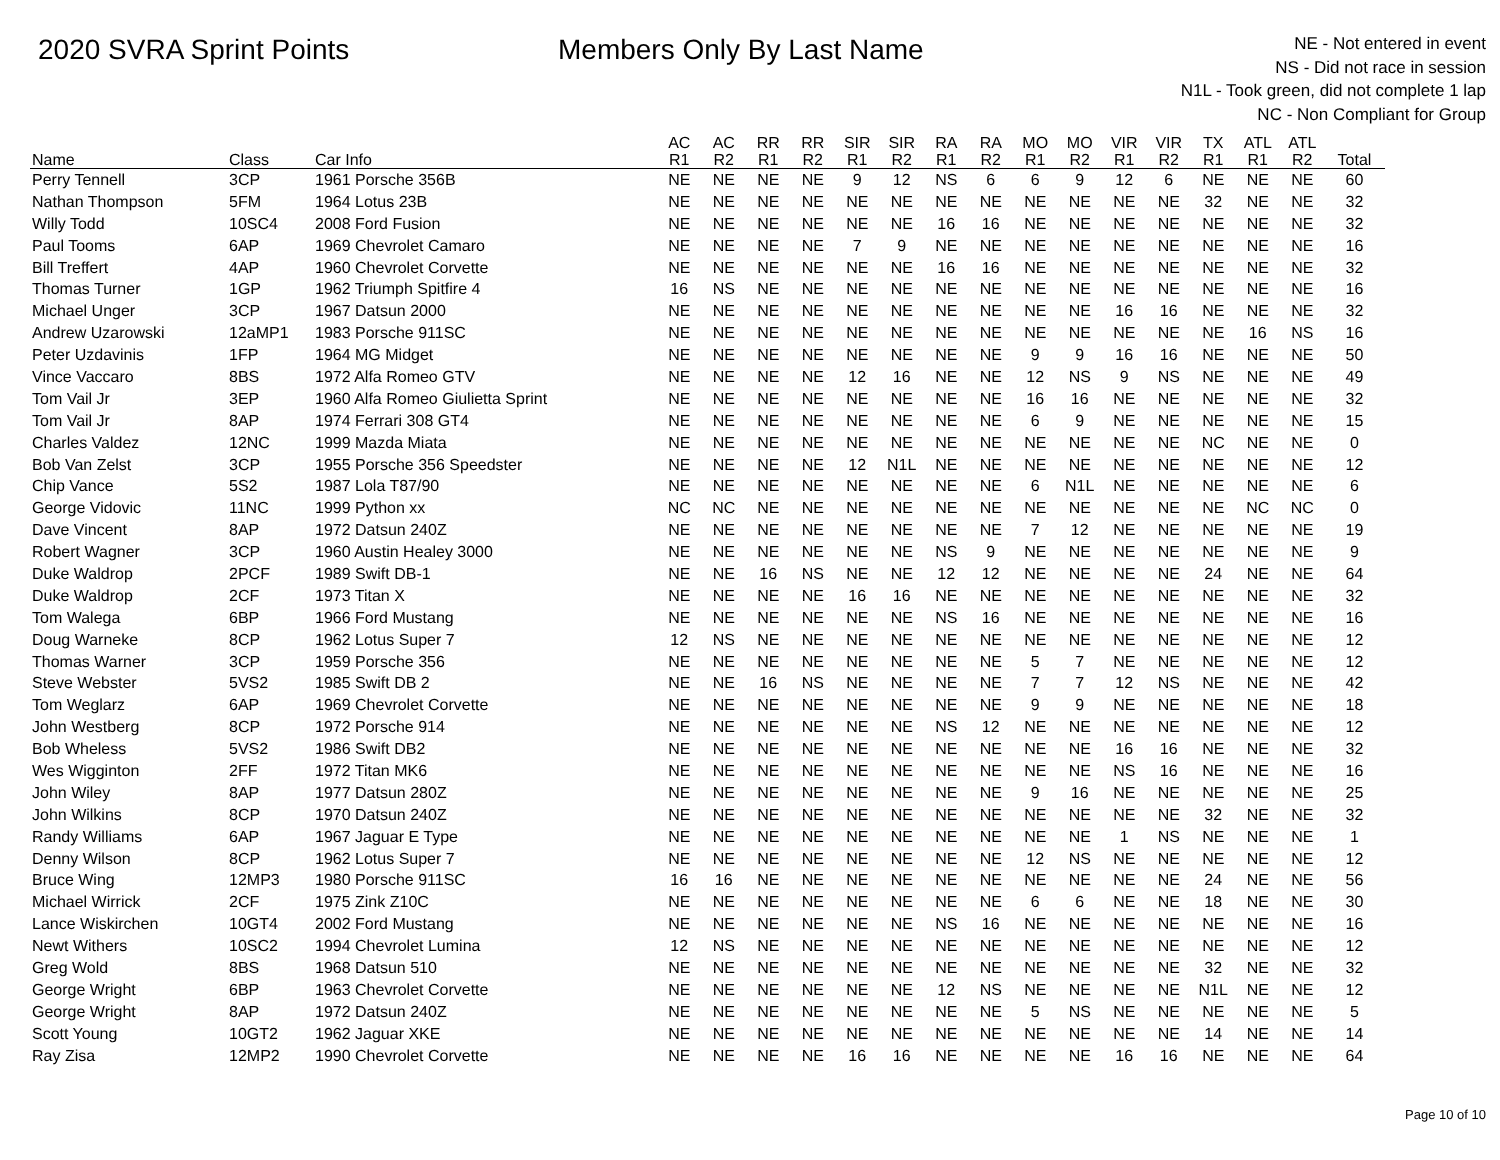2020 SVRA Sprint Points Members Only By Last Name
NE - Not entered in event
NS - Did not race in session
N1L - Took green, did not complete 1 lap
NC - Non Compliant for Group
| | | | AC | AC | RR | RR | SIR | SIR | RA | RA | MO | MO | VIR | VIR | TX | ATL | ATL | |
| --- | --- | --- | --- | --- | --- | --- | --- | --- | --- | --- | --- | --- | --- | --- | --- | --- | --- | --- |
| Name | Class | Car Info | R1 | R2 | R1 | R2 | R1 | R2 | R1 | R2 | R1 | R2 | R1 | R2 | R1 | R1 | R2 | Total |
| Perry Tennell | 3CP | 1961 Porsche 356B | NE | NE | NE | NE | 9 | 12 | NS | 6 | 6 | 9 | 12 | 6 | NE | NE | NE | 60 |
| Nathan Thompson | 5FM | 1964 Lotus 23B | NE | NE | NE | NE | NE | NE | NE | NE | NE | NE | NE | NE | 32 | NE | NE | 32 |
| Willy Todd | 10SC4 | 2008 Ford Fusion | NE | NE | NE | NE | NE | NE | 16 | 16 | NE | NE | NE | NE | NE | NE | NE | 32 |
| Paul Tooms | 6AP | 1969 Chevrolet Camaro | NE | NE | NE | NE | 7 | 9 | NE | NE | NE | NE | NE | NE | NE | NE | NE | 16 |
| Bill Treffert | 4AP | 1960 Chevrolet Corvette | NE | NE | NE | NE | NE | NE | 16 | 16 | NE | NE | NE | NE | NE | NE | NE | 32 |
| Thomas Turner | 1GP | 1962 Triumph Spitfire 4 | 16 | NS | NE | NE | NE | NE | NE | NE | NE | NE | NE | NE | NE | NE | NE | 16 |
| Michael Unger | 3CP | 1967 Datsun 2000 | NE | NE | NE | NE | NE | NE | NE | NE | NE | NE | 16 | 16 | NE | NE | NE | 32 |
| Andrew Uzarowski | 12aMP1 | 1983 Porsche 911SC | NE | NE | NE | NE | NE | NE | NE | NE | NE | NE | NE | NE | NE | 16 | NS | 16 |
| Peter Uzdavinis | 1FP | 1964 MG Midget | NE | NE | NE | NE | NE | NE | NE | NE | 9 | 9 | 16 | 16 | NE | NE | NE | 50 |
| Vince Vaccaro | 8BS | 1972 Alfa Romeo GTV | NE | NE | NE | NE | 12 | 16 | NE | NE | 12 | NS | 9 | NS | NE | NE | NE | 49 |
| Tom Vail Jr | 3EP | 1960 Alfa Romeo Giulietta Sprint | NE | NE | NE | NE | NE | NE | NE | NE | 16 | 16 | NE | NE | NE | NE | NE | 32 |
| Tom Vail Jr | 8AP | 1974 Ferrari 308 GT4 | NE | NE | NE | NE | NE | NE | NE | NE | 6 | 9 | NE | NE | NE | NE | NE | 15 |
| Charles Valdez | 12NC | 1999 Mazda Miata | NE | NE | NE | NE | NE | NE | NE | NE | NE | NE | NE | NE | NC | NE | NE | 0 |
| Bob Van Zelst | 3CP | 1955 Porsche 356 Speedster | NE | NE | NE | NE | 12 | N1L | NE | NE | NE | NE | NE | NE | NE | NE | NE | 12 |
| Chip Vance | 5S2 | 1987 Lola T87/90 | NE | NE | NE | NE | NE | NE | NE | NE | 6 | N1L | NE | NE | NE | NE | NE | 6 |
| George Vidovic | 11NC | 1999 Python xx | NC | NC | NE | NE | NE | NE | NE | NE | NE | NE | NE | NE | NE | NC | NC | 0 |
| Dave Vincent | 8AP | 1972 Datsun 240Z | NE | NE | NE | NE | NE | NE | NE | NE | 7 | 12 | NE | NE | NE | NE | NE | 19 |
| Robert Wagner | 3CP | 1960 Austin Healey 3000 | NE | NE | NE | NE | NE | NE | NS | 9 | NE | NE | NE | NE | NE | NE | NE | 9 |
| Duke Waldrop | 2PCF | 1989 Swift DB-1 | NE | NE | 16 | NS | NE | NE | 12 | 12 | NE | NE | NE | NE | 24 | NE | NE | 64 |
| Duke Waldrop | 2CF | 1973 Titan X | NE | NE | NE | NE | 16 | 16 | NE | NE | NE | NE | NE | NE | NE | NE | NE | 32 |
| Tom Walega | 6BP | 1966 Ford Mustang | NE | NE | NE | NE | NE | NE | NS | 16 | NE | NE | NE | NE | NE | NE | NE | 16 |
| Doug Warneke | 8CP | 1962 Lotus Super 7 | 12 | NS | NE | NE | NE | NE | NE | NE | NE | NE | NE | NE | NE | NE | NE | 12 |
| Thomas Warner | 3CP | 1959 Porsche 356 | NE | NE | NE | NE | NE | NE | NE | NE | 5 | 7 | NE | NE | NE | NE | NE | 12 |
| Steve Webster | 5VS2 | 1985 Swift DB 2 | NE | NE | 16 | NS | NE | NE | NE | NE | 7 | 7 | 12 | NS | NE | NE | NE | 42 |
| Tom Weglarz | 6AP | 1969 Chevrolet Corvette | NE | NE | NE | NE | NE | NE | NE | NE | 9 | 9 | NE | NE | NE | NE | NE | 18 |
| John Westberg | 8CP | 1972 Porsche 914 | NE | NE | NE | NE | NE | NE | NS | 12 | NE | NE | NE | NE | NE | NE | NE | 12 |
| Bob Wheless | 5VS2 | 1986 Swift DB2 | NE | NE | NE | NE | NE | NE | NE | NE | NE | NE | 16 | 16 | NE | NE | NE | 32 |
| Wes Wigginton | 2FF | 1972 Titan MK6 | NE | NE | NE | NE | NE | NE | NE | NE | NE | NE | NS | 16 | NE | NE | NE | 16 |
| John Wiley | 8AP | 1977 Datsun 280Z | NE | NE | NE | NE | NE | NE | NE | NE | 9 | 16 | NE | NE | NE | NE | NE | 25 |
| John Wilkins | 8CP | 1970 Datsun 240Z | NE | NE | NE | NE | NE | NE | NE | NE | NE | NE | NE | NE | 32 | NE | NE | 32 |
| Randy Williams | 6AP | 1967 Jaguar E Type | NE | NE | NE | NE | NE | NE | NE | NE | NE | NE | 1 | NS | NE | NE | NE | 1 |
| Denny Wilson | 8CP | 1962 Lotus Super 7 | NE | NE | NE | NE | NE | NE | NE | NE | 12 | NS | NE | NE | NE | NE | NE | 12 |
| Bruce Wing | 12MP3 | 1980 Porsche 911SC | 16 | 16 | NE | NE | NE | NE | NE | NE | NE | NE | NE | NE | 24 | NE | NE | 56 |
| Michael Wirrick | 2CF | 1975 Zink Z10C | NE | NE | NE | NE | NE | NE | NE | NE | 6 | 6 | NE | NE | 18 | NE | NE | 30 |
| Lance Wiskirchen | 10GT4 | 2002 Ford Mustang | NE | NE | NE | NE | NE | NE | NS | 16 | NE | NE | NE | NE | NE | NE | NE | 16 |
| Newt Withers | 10SC2 | 1994 Chevrolet Lumina | 12 | NS | NE | NE | NE | NE | NE | NE | NE | NE | NE | NE | NE | NE | NE | 12 |
| Greg Wold | 8BS | 1968 Datsun 510 | NE | NE | NE | NE | NE | NE | NE | NE | NE | NE | NE | NE | 32 | NE | NE | 32 |
| George Wright | 6BP | 1963 Chevrolet Corvette | NE | NE | NE | NE | NE | NE | 12 | NS | NE | NE | NE | NE | N1L | NE | NE | 12 |
| George Wright | 8AP | 1972 Datsun 240Z | NE | NE | NE | NE | NE | NE | NE | NE | 5 | NS | NE | NE | NE | NE | NE | 5 |
| Scott Young | 10GT2 | 1962 Jaguar XKE | NE | NE | NE | NE | NE | NE | NE | NE | NE | NE | NE | NE | 14 | NE | NE | 14 |
| Ray Zisa | 12MP2 | 1990 Chevrolet Corvette | NE | NE | NE | NE | 16 | 16 | NE | NE | NE | NE | 16 | 16 | NE | NE | NE | 64 |
Page 10 of 10